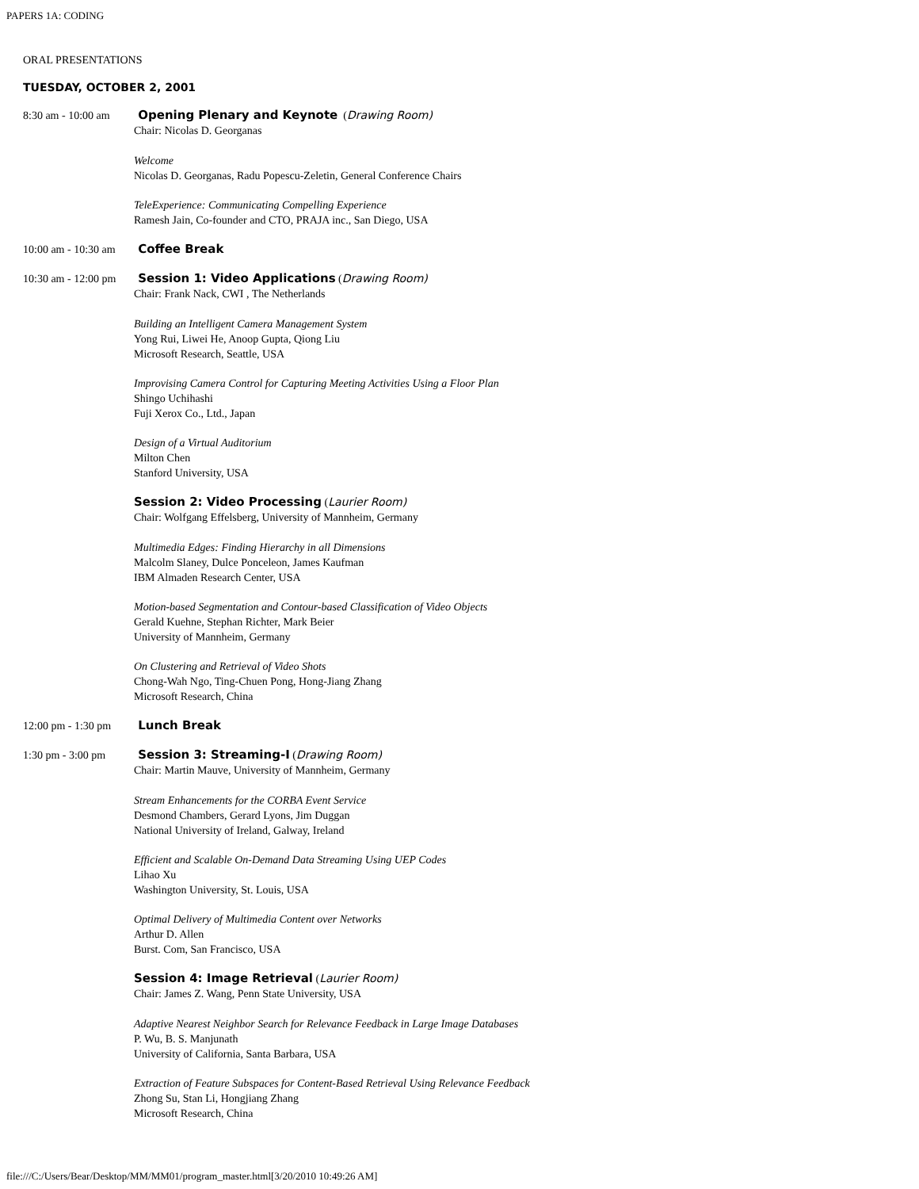PAPERS 1A: CODING
ORAL PRESENTATIONS
TUESDAY, OCTOBER 2, 2001
| 8:30 am - 10:00 am | Opening Plenary and Keynote ( Drawing Room) Chair: Nicolas D. Georganas Welcome Nicolas D. Georganas, Radu Popescu-Zeletin, General Conference Chairs TeleExperience: Communicating Compelling Experience Ramesh Jain, Co-founder and CTO, PRAJA inc., San Diego, USA |
| 10:00 am - 10:30 am | Coffee Break |
| 10:30 am - 12:00 pm | Session 1: Video Applications ( Drawing Room) Chair: Frank Nack, CWI , The Netherlands Building an Intelligent Camera Management System Yong Rui, Liwei He, Anoop Gupta, Qiong Liu Microsoft Research, Seattle, USA Improvising Camera Control for Capturing Meeting Activities Using a Floor Plan Shingo Uchihashi Fuji Xerox Co., Ltd., Japan Design of a Virtual Auditorium Milton Chen Stanford University, USA Session 2: Video Processing ( Laurier Room) Chair: Wolfgang Effelsberg, University of Mannheim, Germany Multimedia Edges: Finding Hierarchy in all Dimensions Malcolm Slaney, Dulce Ponceleon, James Kaufman IBM Almaden Research Center, USA Motion-based Segmentation and Contour-based Classification of Video Objects Gerald Kuehne, Stephan Richter, Mark Beier University of Mannheim, Germany On Clustering and Retrieval of Video Shots Chong-Wah Ngo, Ting-Chuen Pong, Hong-Jiang Zhang Microsoft Research, China |
| 12:00 pm - 1:30 pm | Lunch Break |
| 1:30 pm - 3:00 pm | Session 3: Streaming-I ( Drawing Room) Chair: Martin Mauve, University of Mannheim, Germany Stream Enhancements for the CORBA Event Service Desmond Chambers, Gerard Lyons, Jim Duggan National University of Ireland, Galway, Ireland Efficient and Scalable On-Demand Data Streaming Using UEP Codes Lihao Xu Washington University, St. Louis, USA Optimal Delivery of Multimedia Content over Networks Arthur D. Allen Burst. Com, San Francisco, USA Session 4: Image Retrieval ( Laurier Room) Chair: James Z. Wang, Penn State University, USA Adaptive Nearest Neighbor Search for Relevance Feedback in Large Image Databases P. Wu, B. S. Manjunath University of California, Santa Barbara, USA Extraction of Feature Subspaces for Content-Based Retrieval Using Relevance Feedback Zhong Su, Stan Li, Hongjiang Zhang Microsoft Research, China |
file:///C:/Users/Bear/Desktop/MM/MM01/program_master.html[3/20/2010 10:49:26 AM]